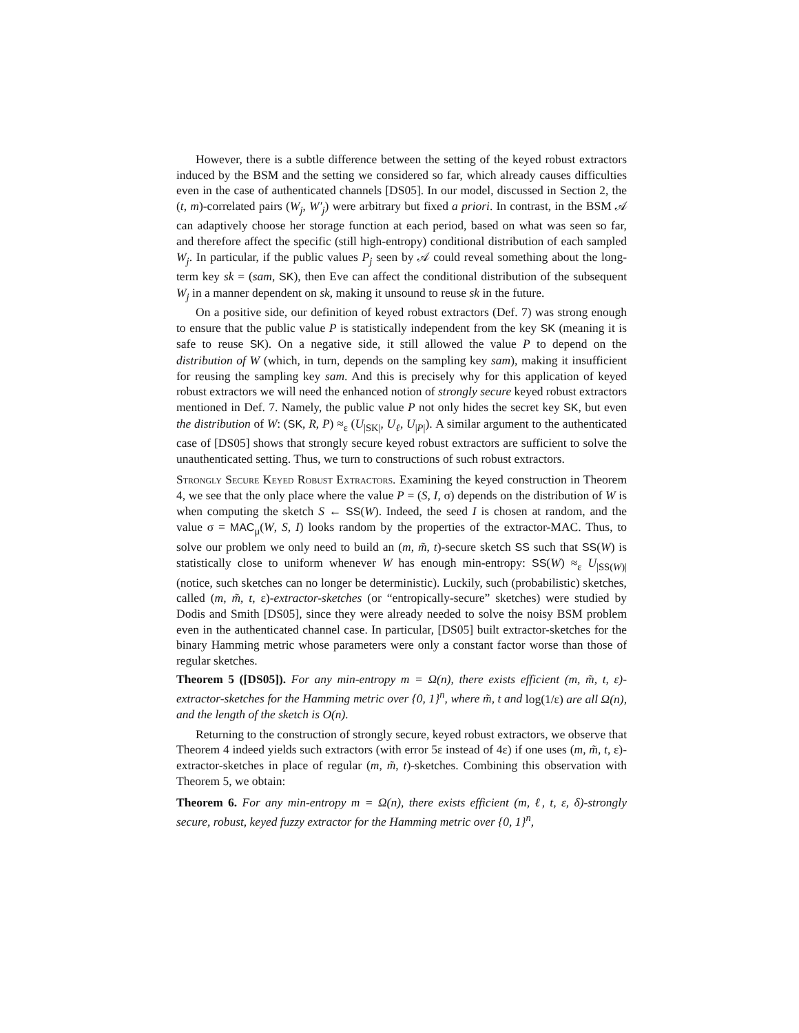However, there is a subtle difference between the setting of the keyed robust extractors induced by the BSM and the setting we considered so far, which already causes difficulties even in the case of authenticated channels [DS05]. In our model, discussed in Section 2, the (t, m)-correlated pairs (W<sub>j</sub>, W′<sub>j</sub>) were arbitrary but fixed a priori. In contrast, in the BSM 𝒜 can adaptively choose her storage function at each period, based on what was seen so far, and therefore affect the specific (still high-entropy) conditional distribution of each sampled W<sub>j</sub>. In particular, if the public values P<sub>j</sub> seen by 𝒜 could reveal something about the long-term key sk = (sam, SK), then Eve can affect the conditional distribution of the subsequent W<sub>j</sub> in a manner dependent on sk, making it unsound to reuse sk in the future.
On a positive side, our definition of keyed robust extractors (Def. 7) was strong enough to ensure that the public value P is statistically independent from the key SK (meaning it is safe to reuse SK). On a negative side, it still allowed the value P to depend on the distribution of W (which, in turn, depends on the sampling key sam), making it insufficient for reusing the sampling key sam. And this is precisely why for this application of keyed robust extractors we will need the enhanced notion of strongly secure keyed robust extractors mentioned in Def. 7. Namely, the public value P not only hides the secret key SK, but even the distribution of W: (SK, R, P) ≈<sub>ε</sub> (U<sub>|SK|</sub>, U<sub>ℓ</sub>, U<sub>|P|</sub>). A similar argument to the authenticated case of [DS05] shows that strongly secure keyed robust extractors are sufficient to solve the unauthenticated setting. Thus, we turn to constructions of such robust extractors.
Strongly Secure Keyed Robust Extractors. Examining the keyed construction in Theorem 4, we see that the only place where the value P = (S, I, σ) depends on the distribution of W is when computing the sketch S ← SS(W). Indeed, the seed I is chosen at random, and the value σ = MAC<sub>μ</sub>(W, S, I) looks random by the properties of the extractor-MAC. Thus, to solve our problem we only need to build an (m, m̃, t)-secure sketch SS such that SS(W) is statistically close to uniform whenever W has enough min-entropy: SS(W) ≈<sub>ε</sub> U<sub>|SS(W)|</sub> (notice, such sketches can no longer be deterministic). Luckily, such (probabilistic) sketches, called (m, m̃, t, ε)-extractor-sketches (or “entropically-secure” sketches) were studied by Dodis and Smith [DS05], since they were already needed to solve the noisy BSM problem even in the authenticated channel case. In particular, [DS05] built extractor-sketches for the binary Hamming metric whose parameters were only a constant factor worse than those of regular sketches.
Theorem 5 ([DS05]). For any min-entropy m = Ω(n), there exists efficient (m, m̃, t, ε)-extractor-sketches for the Hamming metric over {0, 1}<sup>n</sup>, where m̃, t and log(1/ε) are all Ω(n), and the length of the sketch is O(n).
Returning to the construction of strongly secure, keyed robust extractors, we observe that Theorem 4 indeed yields such extractors (with error 5ε instead of 4ε) if one uses (m, m̃, t, ε)-extractor-sketches in place of regular (m, m̃, t)-sketches. Combining this observation with Theorem 5, we obtain:
Theorem 6. For any min-entropy m = Ω(n), there exists efficient (m, ℓ, t, ε, δ)-strongly secure, robust, keyed fuzzy extractor for the Hamming metric over {0, 1}<sup>n</sup>,